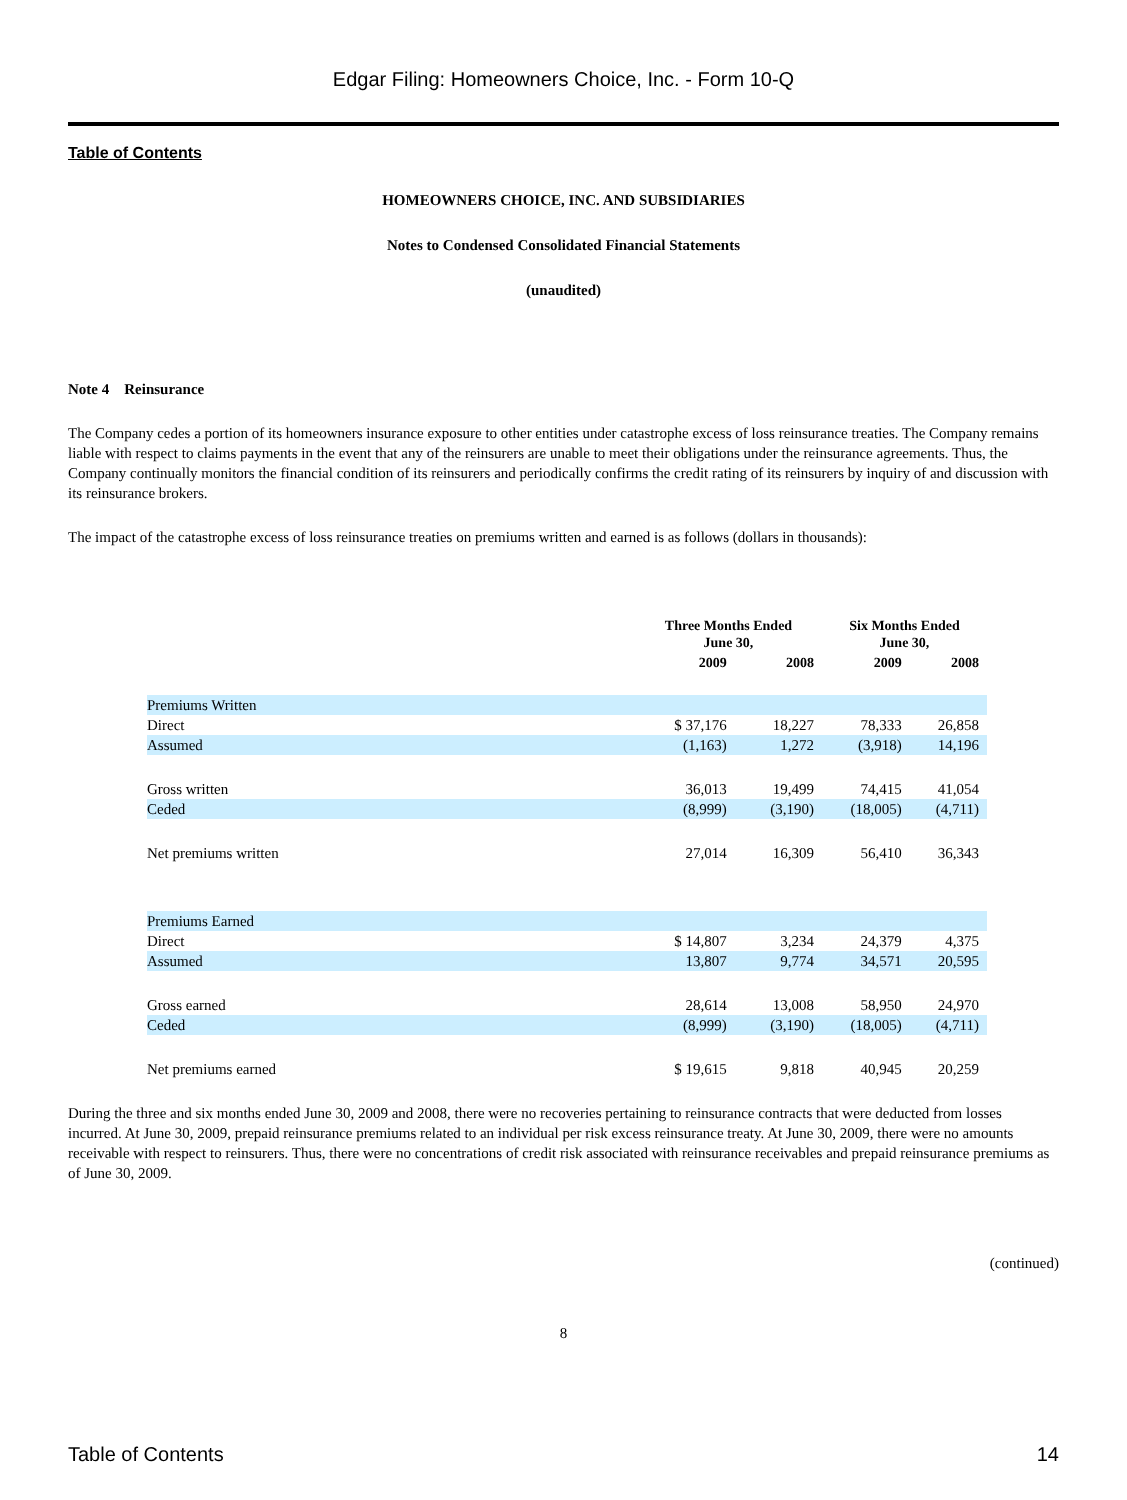Edgar Filing: Homeowners Choice, Inc. - Form 10-Q
Table of Contents
HOMEOWNERS CHOICE, INC. AND SUBSIDIARIES
Notes to Condensed Consolidated Financial Statements
(unaudited)
Note 4 Reinsurance
The Company cedes a portion of its homeowners insurance exposure to other entities under catastrophe excess of loss reinsurance treaties. The Company remains liable with respect to claims payments in the event that any of the reinsurers are unable to meet their obligations under the reinsurance agreements. Thus, the Company continually monitors the financial condition of its reinsurers and periodically confirms the credit rating of its reinsurers by inquiry of and discussion with its reinsurance brokers.
The impact of the catastrophe excess of loss reinsurance treaties on premiums written and earned is as follows (dollars in thousands):
| | Three Months Ended June 30, | | Six Months Ended June 30, | |
| --- | --- | --- | --- | --- |
| | 2009 | 2008 | 2009 | 2008 |
| Premiums Written | | | | |
| Direct | $ 37,176 | 18,227 | 78,333 | 26,858 |
| Assumed | (1,163) | 1,272 | (3,918) | 14,196 |
| Gross written | 36,013 | 19,499 | 74,415 | 41,054 |
| Ceded | (8,999) | (3,190) | (18,005) | (4,711) |
| Net premiums written | 27,014 | 16,309 | 56,410 | 36,343 |
| Premiums Earned | | | | |
| Direct | $ 14,807 | 3,234 | 24,379 | 4,375 |
| Assumed | 13,807 | 9,774 | 34,571 | 20,595 |
| Gross earned | 28,614 | 13,008 | 58,950 | 24,970 |
| Ceded | (8,999) | (3,190) | (18,005) | (4,711) |
| Net premiums earned | $ 19,615 | 9,818 | 40,945 | 20,259 |
During the three and six months ended June 30, 2009 and 2008, there were no recoveries pertaining to reinsurance contracts that were deducted from losses incurred. At June 30, 2009, prepaid reinsurance premiums related to an individual per risk excess reinsurance treaty. At June 30, 2009, there were no amounts receivable with respect to reinsurers. Thus, there were no concentrations of credit risk associated with reinsurance receivables and prepaid reinsurance premiums as of June 30, 2009.
(continued)
8
Table of Contents 14